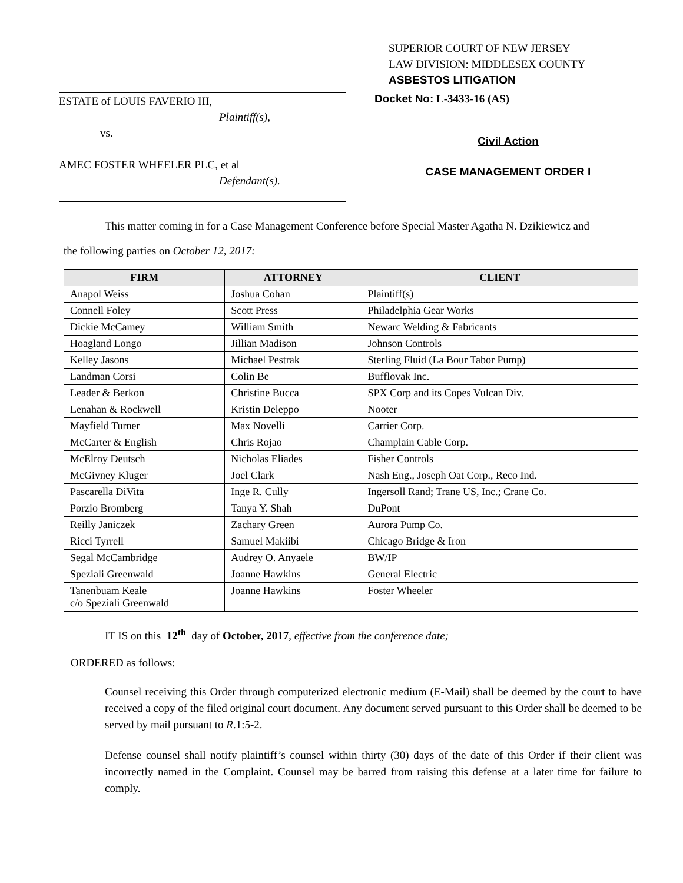SUPERIOR COURT OF NEW JERSEY
LAW DIVISION: MIDDLESEX COUNTY
ASBESTOS LITIGATION
ESTATE of LOUIS FAVERIO III,
Plaintiff(s),
vs.
AMEC FOSTER WHEELER PLC, et al
Defendant(s).
Docket No: L-3433-16 (AS)
Civil Action
CASE MANAGEMENT ORDER I
This matter coming in for a Case Management Conference before Special Master Agatha N. Dzikiewicz and
the following parties on October 12, 2017:
| FIRM | ATTORNEY | CLIENT |
| --- | --- | --- |
| Anapol Weiss | Joshua Cohan | Plaintiff(s) |
| Connell Foley | Scott Press | Philadelphia Gear Works |
| Dickie McCamey | William Smith | Newarc Welding & Fabricants |
| Hoagland Longo | Jillian Madison | Johnson Controls |
| Kelley Jasons | Michael Pestrak | Sterling Fluid (La Bour Tabor Pump) |
| Landman Corsi | Colin Be | Bufflovak Inc. |
| Leader & Berkon | Christine Bucca | SPX Corp and its Copes Vulcan Div. |
| Lenahan & Rockwell | Kristin Deleppo | Nooter |
| Mayfield Turner | Max Novelli | Carrier Corp. |
| McCarter & English | Chris Rojao | Champlain Cable Corp. |
| McElroy Deutsch | Nicholas Eliades | Fisher Controls |
| McGivney Kluger | Joel Clark | Nash Eng., Joseph Oat Corp., Reco Ind. |
| Pascarella DiVita | Inge R. Cully | Ingersoll Rand; Trane US, Inc.; Crane Co. |
| Porzio Bromberg | Tanya Y. Shah | DuPont |
| Reilly Janiczek | Zachary Green | Aurora Pump Co. |
| Ricci Tyrrell | Samuel Makiibi | Chicago Bridge & Iron |
| Segal McCambridge | Audrey O. Anyaele | BW/IP |
| Speziali Greenwald | Joanne Hawkins | General Electric |
| Tanenbuam Keale c/o Speziali Greenwald | Joanne Hawkins | Foster Wheeler |
IT IS on this 12<sup>th</sup> day of October, 2017, effective from the conference date;
ORDERED as follows:
Counsel receiving this Order through computerized electronic medium (E-Mail) shall be deemed by the court to have received a copy of the filed original court document. Any document served pursuant to this Order shall be deemed to be served by mail pursuant to R.1:5-2.
Defense counsel shall notify plaintiff’s counsel within thirty (30) days of the date of this Order if their client was incorrectly named in the Complaint. Counsel may be barred from raising this defense at a later time for failure to comply.